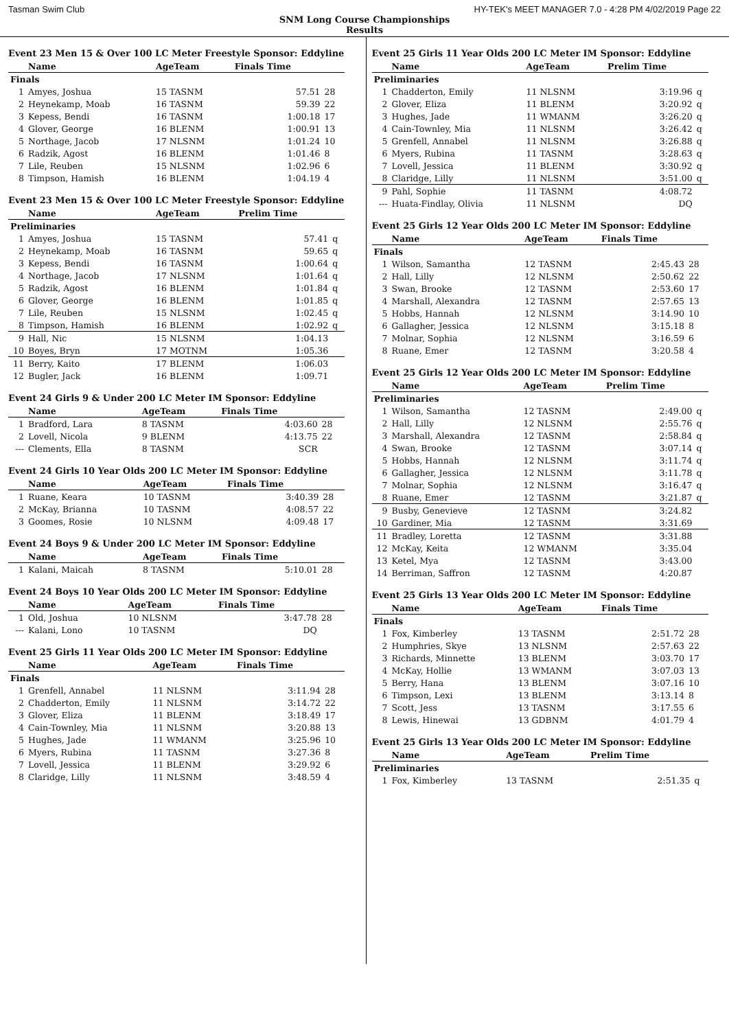Tasman Swim Club HY-TEK's MEET MANAGER 7.0 - 4:28 PM 4/02/2019 Page 22
SNM Long Course Championships
Results
Event 23 Men 15 & Over 100 LC Meter Freestyle Sponsor: Eddyline
| | Name | AgeTeam | Finals Time | |
| --- | --- | --- | --- | --- |
| Finals | | | | |
| 1 | Amyes, Joshua | 15 TASNM | 57.51 | 28 |
| 2 | Heynekamp, Moab | 16 TASNM | 59.39 | 22 |
| 3 | Kepess, Bendi | 16 TASNM | 1:00.18 | 17 |
| 4 | Glover, George | 16 BLENM | 1:00.91 | 13 |
| 5 | Northage, Jacob | 17 NLSNM | 1:01.24 | 10 |
| 6 | Radzik, Agost | 16 BLENM | 1:01.46 | 8 |
| 7 | Lile, Reuben | 15 NLSNM | 1:02.96 | 6 |
| 8 | Timpson, Hamish | 16 BLENM | 1:04.19 | 4 |
Event 23 Men 15 & Over 100 LC Meter Freestyle Sponsor: Eddyline
| | Name | AgeTeam | Prelim Time | |
| --- | --- | --- | --- | --- |
| Preliminaries | | | | |
| 1 | Amyes, Joshua | 15 TASNM | 57.41 | q |
| 2 | Heynekamp, Moab | 16 TASNM | 59.65 | q |
| 3 | Kepess, Bendi | 16 TASNM | 1:00.64 | q |
| 4 | Northage, Jacob | 17 NLSNM | 1:01.64 | q |
| 5 | Radzik, Agost | 16 BLENM | 1:01.84 | q |
| 6 | Glover, George | 16 BLENM | 1:01.85 | q |
| 7 | Lile, Reuben | 15 NLSNM | 1:02.45 | q |
| 8 | Timpson, Hamish | 16 BLENM | 1:02.92 | q |
| 9 | Hall, Nic | 15 NLSNM | 1:04.13 | |
| 10 | Boyes, Bryn | 17 MOTNM | 1:05.36 | |
| 11 | Berry, Kaito | 17 BLENM | 1:06.03 | |
| 12 | Bugler, Jack | 16 BLENM | 1:09.71 | |
Event 24 Girls 9 & Under 200 LC Meter IM Sponsor: Eddyline
| | Name | AgeTeam | Finals Time | |
| --- | --- | --- | --- | --- |
| 1 | Bradford, Lara | 8 TASNM | 4:03.60 | 28 |
| 2 | Lovell, Nicola | 9 BLENM | 4:13.75 | 22 |
| --- | Clements, Ella | 8 TASNM | SCR | |
Event 24 Girls 10 Year Olds 200 LC Meter IM Sponsor: Eddyline
| | Name | AgeTeam | Finals Time | |
| --- | --- | --- | --- | --- |
| 1 | Ruane, Keara | 10 TASNM | 3:40.39 | 28 |
| 2 | McKay, Brianna | 10 TASNM | 4:08.57 | 22 |
| 3 | Goomes, Rosie | 10 NLSNM | 4:09.48 | 17 |
Event 24 Boys 9 & Under 200 LC Meter IM Sponsor: Eddyline
| | Name | AgeTeam | Finals Time | |
| --- | --- | --- | --- | --- |
| 1 | Kalani, Maicah | 8 TASNM | 5:10.01 | 28 |
Event 24 Boys 10 Year Olds 200 LC Meter IM Sponsor: Eddyline
| | Name | AgeTeam | Finals Time | |
| --- | --- | --- | --- | --- |
| 1 | Old, Joshua | 10 NLSNM | 3:47.78 | 28 |
| --- | Kalani, Lono | 10 TASNM | DQ | |
Event 25 Girls 11 Year Olds 200 LC Meter IM Sponsor: Eddyline
| | Name | AgeTeam | Finals Time | |
| --- | --- | --- | --- | --- |
| Finals | | | | |
| 1 | Grenfell, Annabel | 11 NLSNM | 3:11.94 | 28 |
| 2 | Chadderton, Emily | 11 NLSNM | 3:14.72 | 22 |
| 3 | Glover, Eliza | 11 BLENM | 3:18.49 | 17 |
| 4 | Cain-Townley, Mia | 11 NLSNM | 3:20.88 | 13 |
| 5 | Hughes, Jade | 11 WMANM | 3:25.96 | 10 |
| 6 | Myers, Rubina | 11 TASNM | 3:27.36 | 8 |
| 7 | Lovell, Jessica | 11 BLENM | 3:29.92 | 6 |
| 8 | Claridge, Lilly | 11 NLSNM | 3:48.59 | 4 |
Event 25 Girls 11 Year Olds 200 LC Meter IM Sponsor: Eddyline
| | Name | AgeTeam | Prelim Time | |
| --- | --- | --- | --- | --- |
| Preliminaries | | | | |
| 1 | Chadderton, Emily | 11 NLSNM | 3:19.96 | q |
| 2 | Glover, Eliza | 11 BLENM | 3:20.92 | q |
| 3 | Hughes, Jade | 11 WMANM | 3:26.20 | q |
| 4 | Cain-Townley, Mia | 11 NLSNM | 3:26.42 | q |
| 5 | Grenfell, Annabel | 11 NLSNM | 3:26.88 | q |
| 6 | Myers, Rubina | 11 TASNM | 3:28.63 | q |
| 7 | Lovell, Jessica | 11 BLENM | 3:30.92 | q |
| 8 | Claridge, Lilly | 11 NLSNM | 3:51.00 | q |
| 9 | Pahl, Sophie | 11 TASNM | 4:08.72 | |
| --- | Huata-Findlay, Olivia | 11 NLSNM | DQ | |
Event 25 Girls 12 Year Olds 200 LC Meter IM Sponsor: Eddyline
| | Name | AgeTeam | Finals Time | |
| --- | --- | --- | --- | --- |
| Finals | | | | |
| 1 | Wilson, Samantha | 12 TASNM | 2:45.43 | 28 |
| 2 | Hall, Lilly | 12 NLSNM | 2:50.62 | 22 |
| 3 | Swan, Brooke | 12 TASNM | 2:53.60 | 17 |
| 4 | Marshall, Alexandra | 12 TASNM | 2:57.65 | 13 |
| 5 | Hobbs, Hannah | 12 NLSNM | 3:14.90 | 10 |
| 6 | Gallagher, Jessica | 12 NLSNM | 3:15.18 | 8 |
| 7 | Molnar, Sophia | 12 NLSNM | 3:16.59 | 6 |
| 8 | Ruane, Emer | 12 TASNM | 3:20.58 | 4 |
Event 25 Girls 12 Year Olds 200 LC Meter IM Sponsor: Eddyline
| | Name | AgeTeam | Prelim Time | |
| --- | --- | --- | --- | --- |
| Preliminaries | | | | |
| 1 | Wilson, Samantha | 12 TASNM | 2:49.00 | q |
| 2 | Hall, Lilly | 12 NLSNM | 2:55.76 | q |
| 3 | Marshall, Alexandra | 12 TASNM | 2:58.84 | q |
| 4 | Swan, Brooke | 12 TASNM | 3:07.14 | q |
| 5 | Hobbs, Hannah | 12 NLSNM | 3:11.74 | q |
| 6 | Gallagher, Jessica | 12 NLSNM | 3:11.78 | q |
| 7 | Molnar, Sophia | 12 NLSNM | 3:16.47 | q |
| 8 | Ruane, Emer | 12 TASNM | 3:21.87 | q |
| 9 | Busby, Genevieve | 12 TASNM | 3:24.82 | |
| 10 | Gardiner, Mia | 12 TASNM | 3:31.69 | |
| 11 | Bradley, Loretta | 12 TASNM | 3:31.88 | |
| 12 | McKay, Keita | 12 WMANM | 3:35.04 | |
| 13 | Ketel, Mya | 12 TASNM | 3:43.00 | |
| 14 | Berriman, Saffron | 12 TASNM | 4:20.87 | |
Event 25 Girls 13 Year Olds 200 LC Meter IM Sponsor: Eddyline
| | Name | AgeTeam | Finals Time | |
| --- | --- | --- | --- | --- |
| Finals | | | | |
| 1 | Fox, Kimberley | 13 TASNM | 2:51.72 | 28 |
| 2 | Humphries, Skye | 13 NLSNM | 2:57.63 | 22 |
| 3 | Richards, Minnette | 13 BLENM | 3:03.70 | 17 |
| 4 | McKay, Hollie | 13 WMANM | 3:07.03 | 13 |
| 5 | Berry, Hana | 13 BLENM | 3:07.16 | 10 |
| 6 | Timpson, Lexi | 13 BLENM | 3:13.14 | 8 |
| 7 | Scott, Jess | 13 TASNM | 3:17.55 | 6 |
| 8 | Lewis, Hinewai | 13 GDBNM | 4:01.79 | 4 |
Event 25 Girls 13 Year Olds 200 LC Meter IM Sponsor: Eddyline
| | Name | AgeTeam | Prelim Time | |
| --- | --- | --- | --- | --- |
| Preliminaries | | | | |
| 1 | Fox, Kimberley | 13 TASNM | 2:51.35 | q |